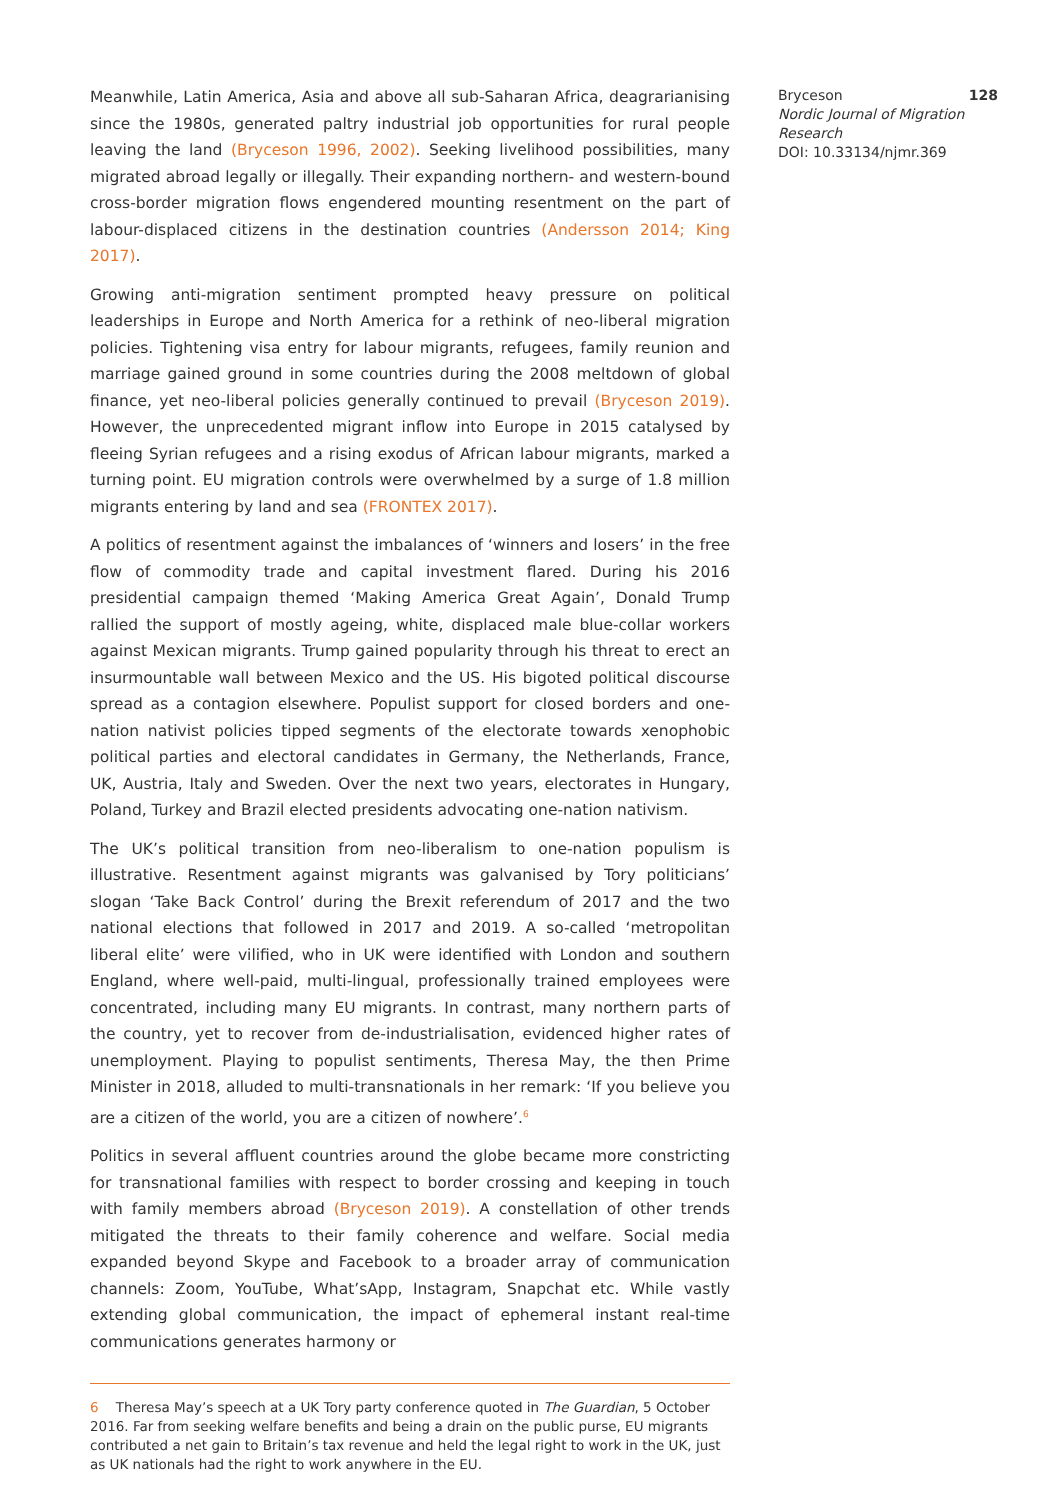Meanwhile, Latin America, Asia and above all sub-Saharan Africa, deagrarianising since the 1980s, generated paltry industrial job opportunities for rural people leaving the land (Bryceson 1996, 2002). Seeking livelihood possibilities, many migrated abroad legally or illegally. Their expanding northern- and western-bound cross-border migration flows engendered mounting resentment on the part of labour-displaced citizens in the destination countries (Andersson 2014; King 2017).
Growing anti-migration sentiment prompted heavy pressure on political leaderships in Europe and North America for a rethink of neo-liberal migration policies. Tightening visa entry for labour migrants, refugees, family reunion and marriage gained ground in some countries during the 2008 meltdown of global finance, yet neo-liberal policies generally continued to prevail (Bryceson 2019). However, the unprecedented migrant inflow into Europe in 2015 catalysed by fleeing Syrian refugees and a rising exodus of African labour migrants, marked a turning point. EU migration controls were overwhelmed by a surge of 1.8 million migrants entering by land and sea (FRONTEX 2017).
A politics of resentment against the imbalances of ‘winners and losers’ in the free flow of commodity trade and capital investment flared. During his 2016 presidential campaign themed ‘Making America Great Again’, Donald Trump rallied the support of mostly ageing, white, displaced male blue-collar workers against Mexican migrants. Trump gained popularity through his threat to erect an insurmountable wall between Mexico and the US. His bigoted political discourse spread as a contagion elsewhere. Populist support for closed borders and one-nation nativist policies tipped segments of the electorate towards xenophobic political parties and electoral candidates in Germany, the Netherlands, France, UK, Austria, Italy and Sweden. Over the next two years, electorates in Hungary, Poland, Turkey and Brazil elected presidents advocating one-nation nativism.
The UK’s political transition from neo-liberalism to one-nation populism is illustrative. Resentment against migrants was galvanised by Tory politicians’ slogan ‘Take Back Control’ during the Brexit referendum of 2017 and the two national elections that followed in 2017 and 2019. A so-called ‘metropolitan liberal elite’ were vilified, who in UK were identified with London and southern England, where well-paid, multi-lingual, professionally trained employees were concentrated, including many EU migrants. In contrast, many northern parts of the country, yet to recover from de-industrialisation, evidenced higher rates of unemployment. Playing to populist sentiments, Theresa May, the then Prime Minister in 2018, alluded to multi-transnationals in her remark: ‘If you believe you are a citizen of the world, you are a citizen of nowhere’.<sup>6</sup>
Politics in several affluent countries around the globe became more constricting for transnational families with respect to border crossing and keeping in touch with family members abroad (Bryceson 2019). A constellation of other trends mitigated the threats to their family coherence and welfare. Social media expanded beyond Skype and Facebook to a broader array of communication channels: Zoom, YouTube, What’sApp, Instagram, Snapchat etc. While vastly extending global communication, the impact of ephemeral instant real-time communications generates harmony or
6 Theresa May’s speech at a UK Tory party conference quoted in The Guardian, 5 October 2016. Far from seeking welfare benefits and being a drain on the public purse, EU migrants contributed a net gain to Britain’s tax revenue and held the legal right to work in the UK, just as UK nationals had the right to work anywhere in the EU.
Bryceson 128
Nordic Journal of Migration Research
DOI: 10.33134/njmr.369